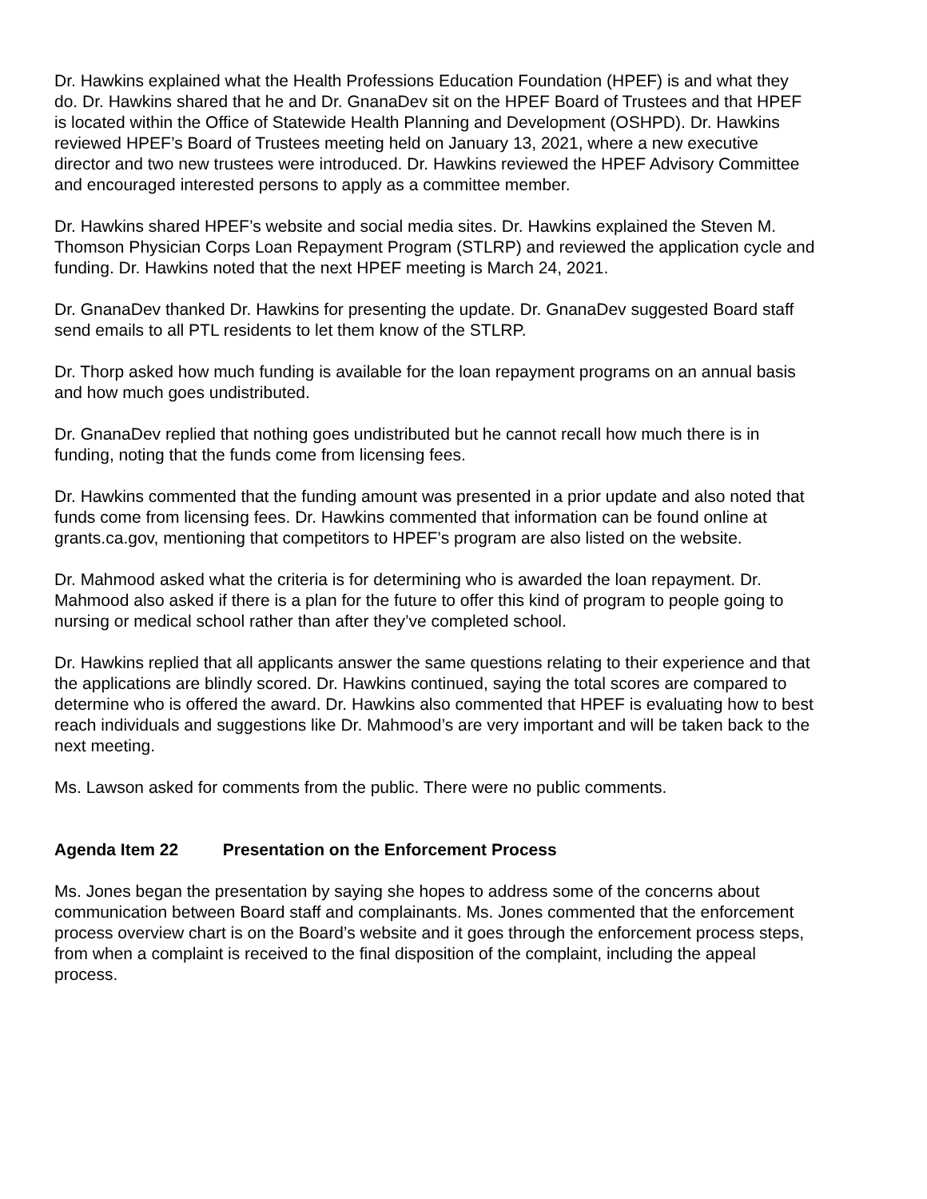Dr. Hawkins explained what the Health Professions Education Foundation (HPEF) is and what they do. Dr. Hawkins shared that he and Dr. GnanaDev sit on the HPEF Board of Trustees and that HPEF is located within the Office of Statewide Health Planning and Development (OSHPD). Dr. Hawkins reviewed HPEF’s Board of Trustees meeting held on January 13, 2021, where a new executive director and two new trustees were introduced. Dr. Hawkins reviewed the HPEF Advisory Committee and encouraged interested persons to apply as a committee member.
Dr. Hawkins shared HPEF’s website and social media sites. Dr. Hawkins explained the Steven M. Thomson Physician Corps Loan Repayment Program (STLRP) and reviewed the application cycle and funding. Dr. Hawkins noted that the next HPEF meeting is March 24, 2021.
Dr. GnanaDev thanked Dr. Hawkins for presenting the update. Dr. GnanaDev suggested Board staff send emails to all PTL residents to let them know of the STLRP.
Dr. Thorp asked how much funding is available for the loan repayment programs on an annual basis and how much goes undistributed.
Dr. GnanaDev replied that nothing goes undistributed but he cannot recall how much there is in funding, noting that the funds come from licensing fees.
Dr. Hawkins commented that the funding amount was presented in a prior update and also noted that funds come from licensing fees. Dr. Hawkins commented that information can be found online at grants.ca.gov, mentioning that competitors to HPEF’s program are also listed on the website.
Dr. Mahmood asked what the criteria is for determining who is awarded the loan repayment. Dr. Mahmood also asked if there is a plan for the future to offer this kind of program to people going to nursing or medical school rather than after they’ve completed school.
Dr. Hawkins replied that all applicants answer the same questions relating to their experience and that the applications are blindly scored. Dr. Hawkins continued, saying the total scores are compared to determine who is offered the award. Dr. Hawkins also commented that HPEF is evaluating how to best reach individuals and suggestions like Dr. Mahmood’s are very important and will be taken back to the next meeting.
Ms. Lawson asked for comments from the public. There were no public comments.
Agenda Item 22 Presentation on the Enforcement Process
Ms. Jones began the presentation by saying she hopes to address some of the concerns about communication between Board staff and complainants. Ms. Jones commented that the enforcement process overview chart is on the Board’s website and it goes through the enforcement process steps, from when a complaint is received to the final disposition of the complaint, including the appeal process.